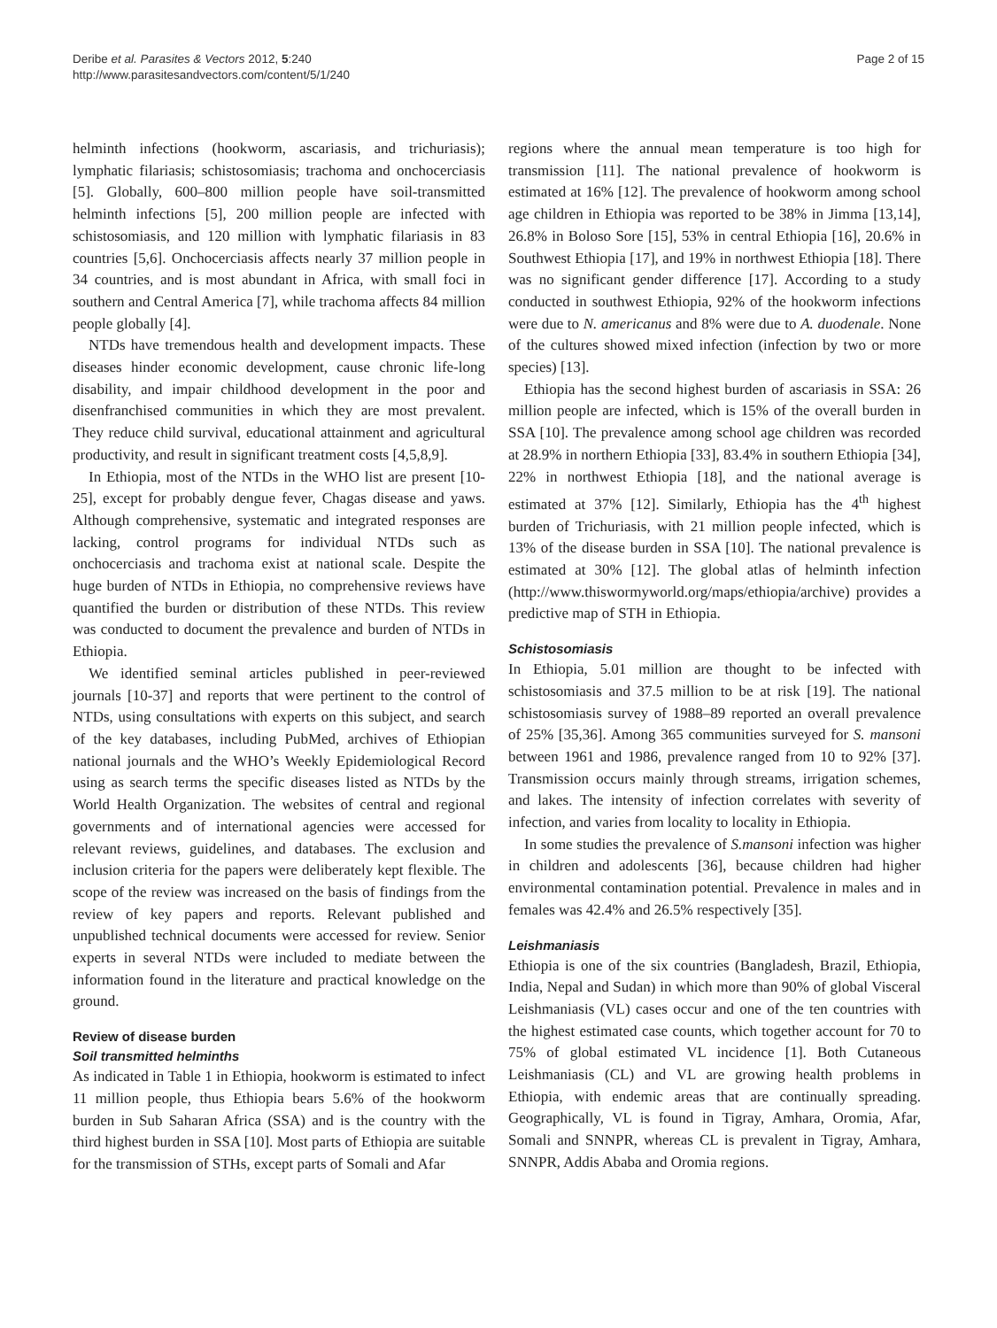Deribe et al. Parasites & Vectors 2012, 5:240
http://www.parasitesandvectors.com/content/5/1/240
Page 2 of 15
helminth infections (hookworm, ascariasis, and trichuriasis); lymphatic filariasis; schistosomiasis; trachoma and onchocerciasis [5]. Globally, 600–800 million people have soil-transmitted helminth infections [5], 200 million people are infected with schistosomiasis, and 120 million with lymphatic filariasis in 83 countries [5,6]. Onchocerciasis affects nearly 37 million people in 34 countries, and is most abundant in Africa, with small foci in southern and Central America [7], while trachoma affects 84 million people globally [4].
NTDs have tremendous health and development impacts. These diseases hinder economic development, cause chronic life-long disability, and impair childhood development in the poor and disenfranchised communities in which they are most prevalent. They reduce child survival, educational attainment and agricultural productivity, and result in significant treatment costs [4,5,8,9].
In Ethiopia, most of the NTDs in the WHO list are present [10-25], except for probably dengue fever, Chagas disease and yaws. Although comprehensive, systematic and integrated responses are lacking, control programs for individual NTDs such as onchocerciasis and trachoma exist at national scale. Despite the huge burden of NTDs in Ethiopia, no comprehensive reviews have quantified the burden or distribution of these NTDs. This review was conducted to document the prevalence and burden of NTDs in Ethiopia.
We identified seminal articles published in peer-reviewed journals [10-37] and reports that were pertinent to the control of NTDs, using consultations with experts on this subject, and search of the key databases, including PubMed, archives of Ethiopian national journals and the WHO’s Weekly Epidemiological Record using as search terms the specific diseases listed as NTDs by the World Health Organization. The websites of central and regional governments and of international agencies were accessed for relevant reviews, guidelines, and databases. The exclusion and inclusion criteria for the papers were deliberately kept flexible. The scope of the review was increased on the basis of findings from the review of key papers and reports. Relevant published and unpublished technical documents were accessed for review. Senior experts in several NTDs were included to mediate between the information found in the literature and practical knowledge on the ground.
Review of disease burden
Soil transmitted helminths
As indicated in Table 1 in Ethiopia, hookworm is estimated to infect 11 million people, thus Ethiopia bears 5.6% of the hookworm burden in Sub Saharan Africa (SSA) and is the country with the third highest burden in SSA [10]. Most parts of Ethiopia are suitable for the transmission of STHs, except parts of Somali and Afar
regions where the annual mean temperature is too high for transmission [11]. The national prevalence of hookworm is estimated at 16% [12]. The prevalence of hookworm among school age children in Ethiopia was reported to be 38% in Jimma [13,14], 26.8% in Boloso Sore [15], 53% in central Ethiopia [16], 20.6% in Southwest Ethiopia [17], and 19% in northwest Ethiopia [18]. There was no significant gender difference [17]. According to a study conducted in southwest Ethiopia, 92% of the hookworm infections were due to N. americanus and 8% were due to A. duodenale. None of the cultures showed mixed infection (infection by two or more species) [13].
Ethiopia has the second highest burden of ascariasis in SSA: 26 million people are infected, which is 15% of the overall burden in SSA [10]. The prevalence among school age children was recorded at 28.9% in northern Ethiopia [33], 83.4% in southern Ethiopia [34], 22% in northwest Ethiopia [18], and the national average is estimated at 37% [12]. Similarly, Ethiopia has the 4<sup>th</sup> highest burden of Trichuriasis, with 21 million people infected, which is 13% of the disease burden in SSA [10]. The national prevalence is estimated at 30% [12]. The global atlas of helminth infection (http://www.thiswormyworld.org/maps/ethiopia/archive) provides a predictive map of STH in Ethiopia.
Schistosomiasis
In Ethiopia, 5.01 million are thought to be infected with schistosomiasis and 37.5 million to be at risk [19]. The national schistosomiasis survey of 1988–89 reported an overall prevalence of 25% [35,36]. Among 365 communities surveyed for S. mansoni between 1961 and 1986, prevalence ranged from 10 to 92% [37]. Transmission occurs mainly through streams, irrigation schemes, and lakes. The intensity of infection correlates with severity of infection, and varies from locality to locality in Ethiopia.
In some studies the prevalence of S.mansoni infection was higher in children and adolescents [36], because children had higher environmental contamination potential. Prevalence in males and in females was 42.4% and 26.5% respectively [35].
Leishmaniasis
Ethiopia is one of the six countries (Bangladesh, Brazil, Ethiopia, India, Nepal and Sudan) in which more than 90% of global Visceral Leishmaniasis (VL) cases occur and one of the ten countries with the highest estimated case counts, which together account for 70 to 75% of global estimated VL incidence [1]. Both Cutaneous Leishmaniasis (CL) and VL are growing health problems in Ethiopia, with endemic areas that are continually spreading. Geographically, VL is found in Tigray, Amhara, Oromia, Afar, Somali and SNNPR, whereas CL is prevalent in Tigray, Amhara, SNNPR, Addis Ababa and Oromia regions.